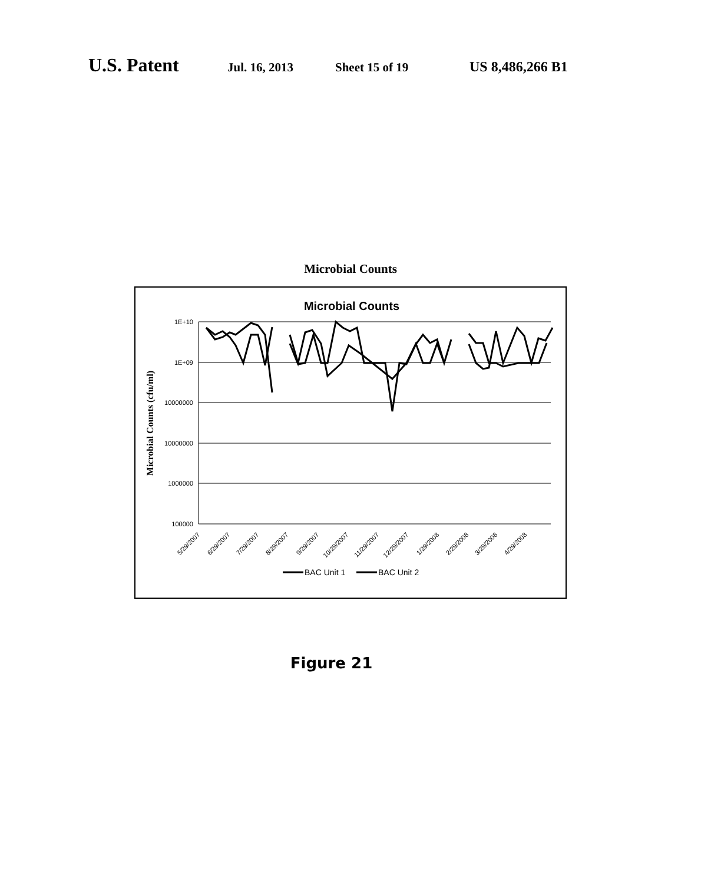U.S. Patent Jul. 16, 2013 Sheet 15 of 19 US 8,486,266 B1
Microbial Counts
Microbial Counts
1E+10
1E+09
10000000
10000000
1000000
100000
Microbial Counts (cfu/ml)
5/29/2007
6/29/2007
7/29/2007
8/29/2007
9/29/2007
10/29/2007
11/29/2007
12/29/2007
1/29/2008
2/29/2008
3/29/2008
4/29/2008
BAC Unit 1
BAC Unit 2
Figure 21